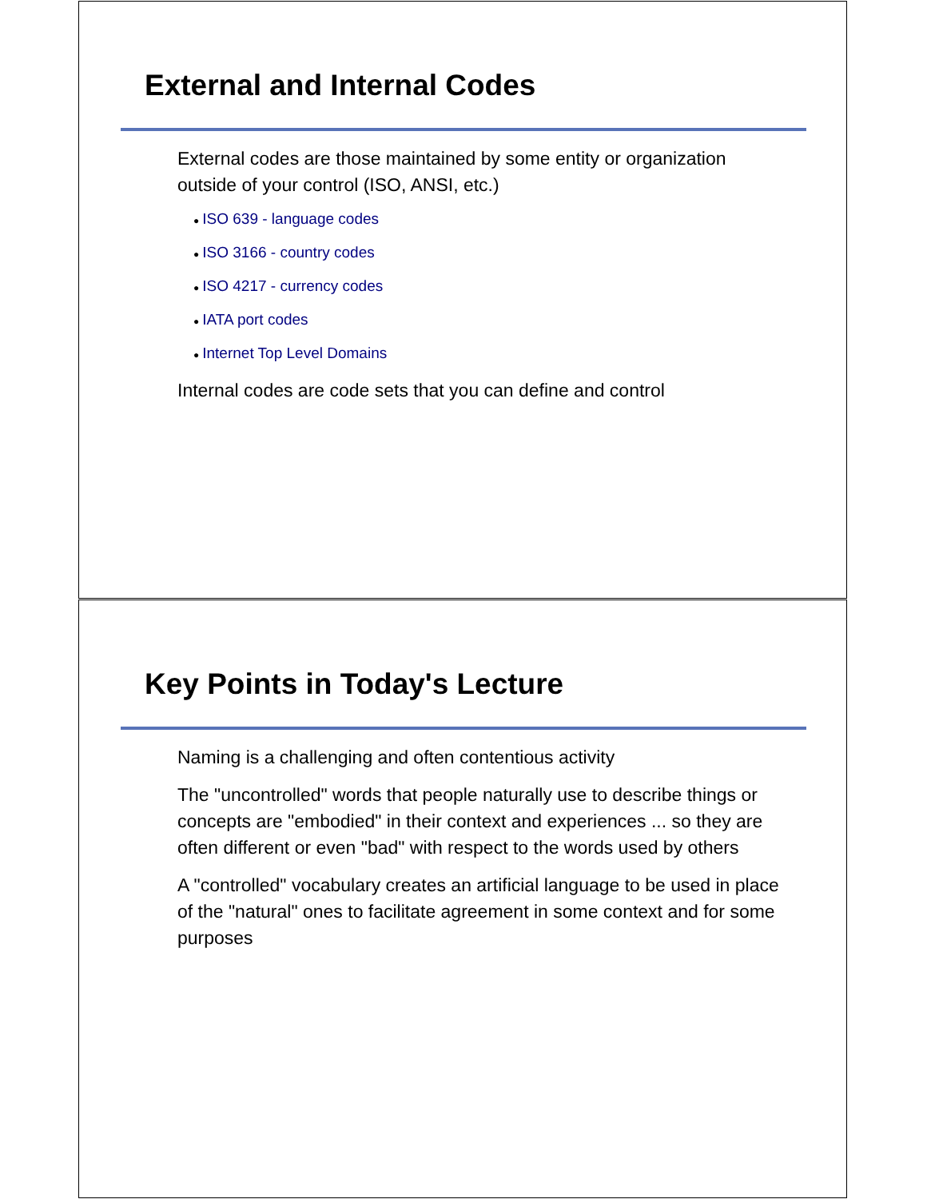External and Internal Codes
External codes are those maintained by some entity or organization outside of your control (ISO, ANSI, etc.)
● ISO 639 - language codes
● ISO 3166 - country codes
● ISO 4217 - currency codes
● IATA port codes
● Internet Top Level Domains
Internal codes are code sets that you can define and control
Key Points in Today's Lecture
Naming is a challenging and often contentious activity
The "uncontrolled" words that people naturally use to describe things or concepts are "embodied" in their context and experiences ... so they are often different or even "bad" with respect to the words used by others
A "controlled" vocabulary creates an artificial language to be used in place of the "natural" ones to facilitate agreement in some context and for some purposes